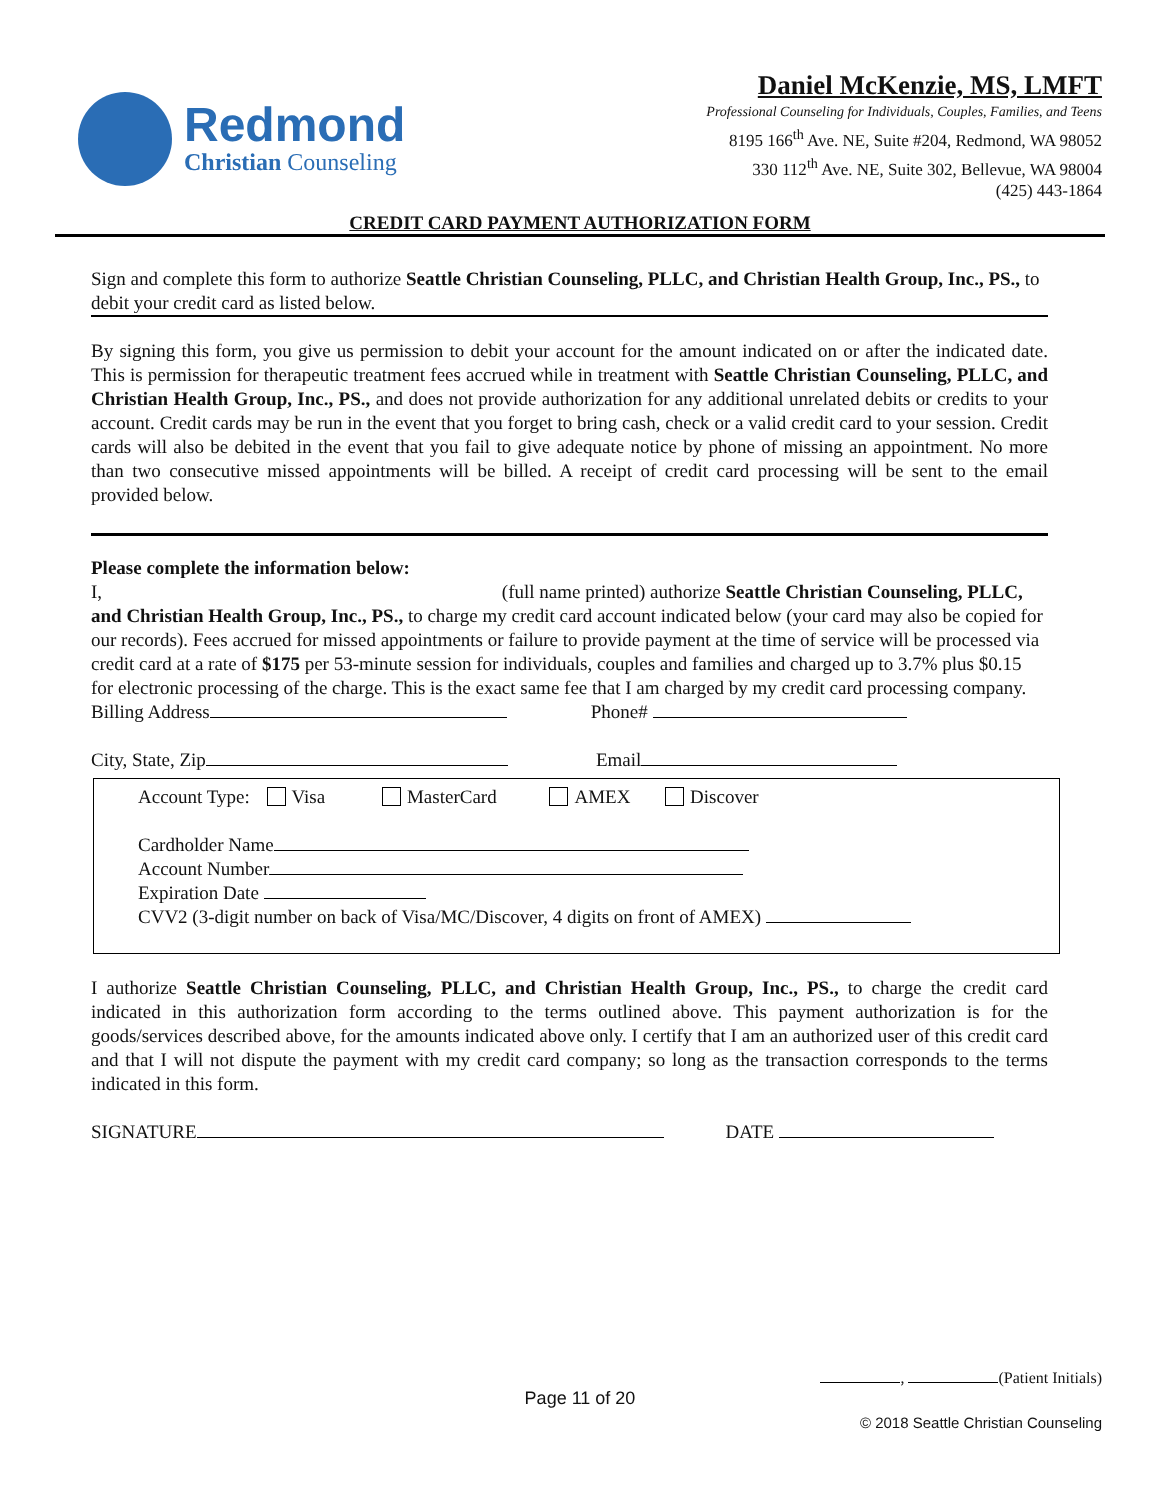Redmond
Christian Counseling
Daniel McKenzie, MS, LMFT
Professional Counseling for Individuals, Couples, Families, and Teens
8195 166<sup>th</sup> Ave. NE, Suite #204, Redmond, WA 98052
330 112<sup>th</sup> Ave. NE, Suite 302, Bellevue, WA 98004
(425) 443-1864
CREDIT CARD PAYMENT AUTHORIZATION FORM
Sign and complete this form to authorize Seattle Christian Counseling, PLLC, and Christian Health Group, Inc., PS., to debit your credit card as listed below.
By signing this form, you give us permission to debit your account for the amount indicated on or after the indicated date. This is permission for therapeutic treatment fees accrued while in treatment with Seattle Christian Counseling, PLLC, and Christian Health Group, Inc., PS., and does not provide authorization for any additional unrelated debits or credits to your account. Credit cards may be run in the event that you forget to bring cash, check or a valid credit card to your session. Credit cards will also be debited in the event that you fail to give adequate notice by phone of missing an appointment. No more than two consecutive missed appointments will be billed. A receipt of credit card processing will be sent to the email provided below.
Please complete the information below:
I, (full name printed) authorize Seattle Christian Counseling, PLLC, and Christian Health Group, Inc., PS., to charge my credit card account indicated below (your card may also be copied for our records). Fees accrued for missed appointments or failure to provide payment at the time of service will be processed via credit card at a rate of $175 per 53-minute session for individuals, couples and families and charged up to 3.7% plus $0.15 for electronic processing of the charge. This is the exact same fee that I am charged by my credit card processing company.
Billing Address Phone#
City, State, Zip Email
Account Type: Visa MasterCard AMEX Discover
Cardholder Name
Account Number
Expiration Date
CVV2 (3-digit number on back of Visa/MC/Discover, 4 digits on front of AMEX)
I authorize Seattle Christian Counseling, PLLC, and Christian Health Group, Inc., PS., to charge the credit card indicated in this authorization form according to the terms outlined above. This payment authorization is for the goods/services described above, for the amounts indicated above only. I certify that I am an authorized user of this credit card and that I will not dispute the payment with my credit card company; so long as the transaction corresponds to the terms indicated in this form.
SIGNATURE DATE
, (Patient Initials)
Page 11 of 20
© 2018 Seattle Christian Counseling